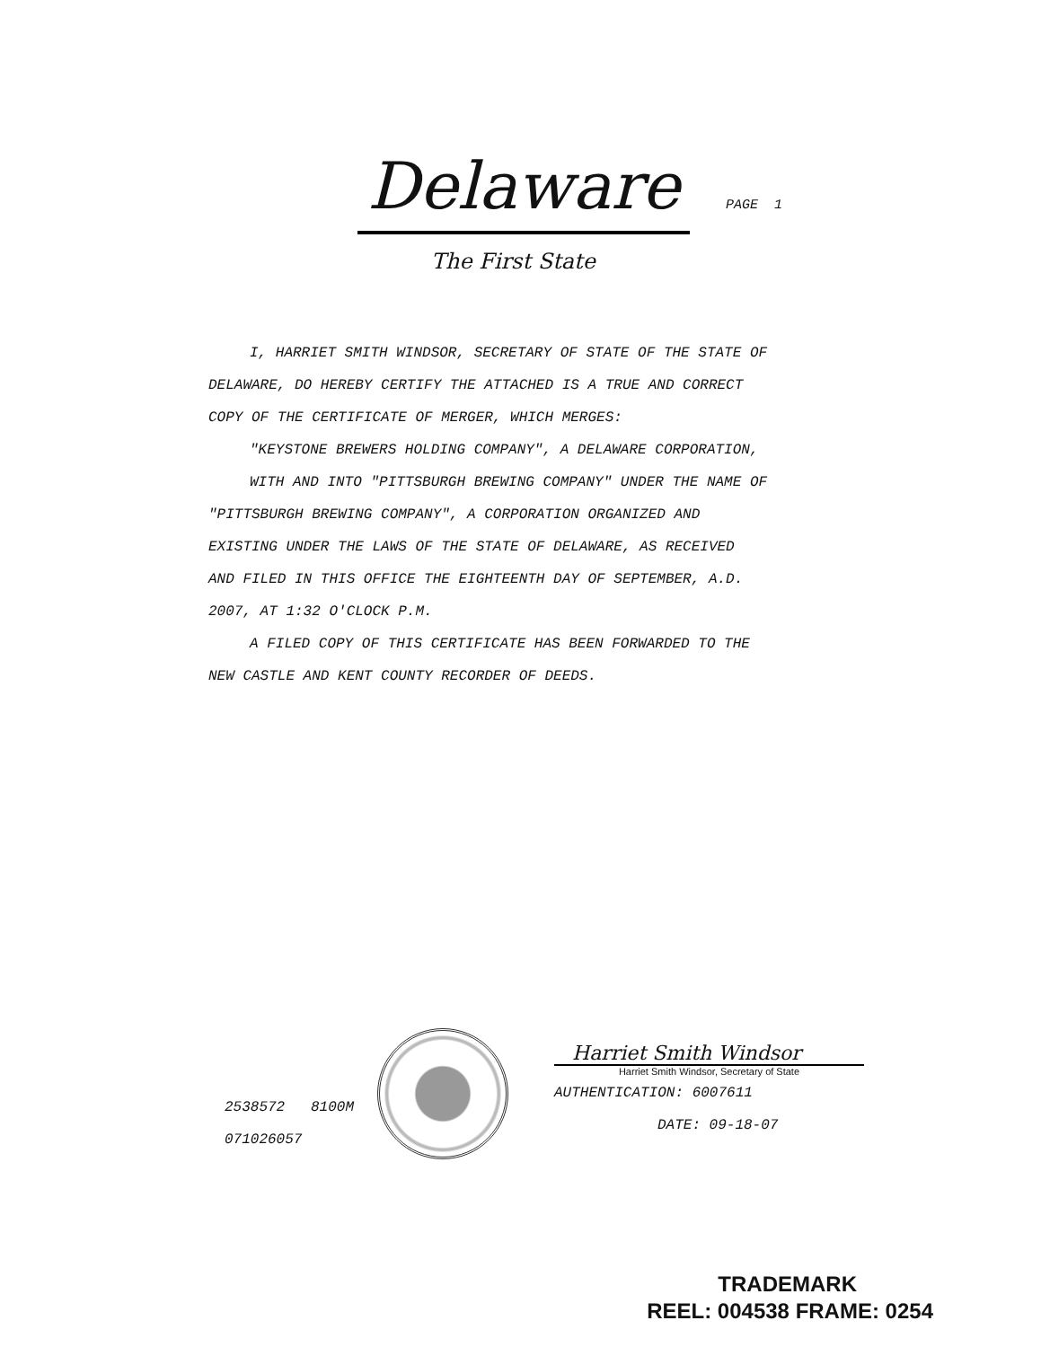Delaware PAGE 1
The First State
I, HARRIET SMITH WINDSOR, SECRETARY OF STATE OF THE STATE OF
DELAWARE, DO HEREBY CERTIFY THE ATTACHED IS A TRUE AND CORRECT
COPY OF THE CERTIFICATE OF MERGER, WHICH MERGES:
"KEYSTONE BREWERS HOLDING COMPANY", A DELAWARE CORPORATION,
WITH AND INTO "PITTSBURGH BREWING COMPANY" UNDER THE NAME OF
"PITTSBURGH BREWING COMPANY", A CORPORATION ORGANIZED AND
EXISTING UNDER THE LAWS OF THE STATE OF DELAWARE, AS RECEIVED
AND FILED IN THIS OFFICE THE EIGHTEENTH DAY OF SEPTEMBER, A.D.
2007, AT 1:32 O'CLOCK P.M.
A FILED COPY OF THIS CERTIFICATE HAS BEEN FORWARDED TO THE
NEW CASTLE AND KENT COUNTY RECORDER OF DEEDS.
2538572 8100M
071026057
Harriet Smith Windsor
Harriet Smith Windsor, Secretary of State
AUTHENTICATION: 6007611
DATE: 09-18-07
TRADEMARK
REEL: 004538 FRAME: 0254